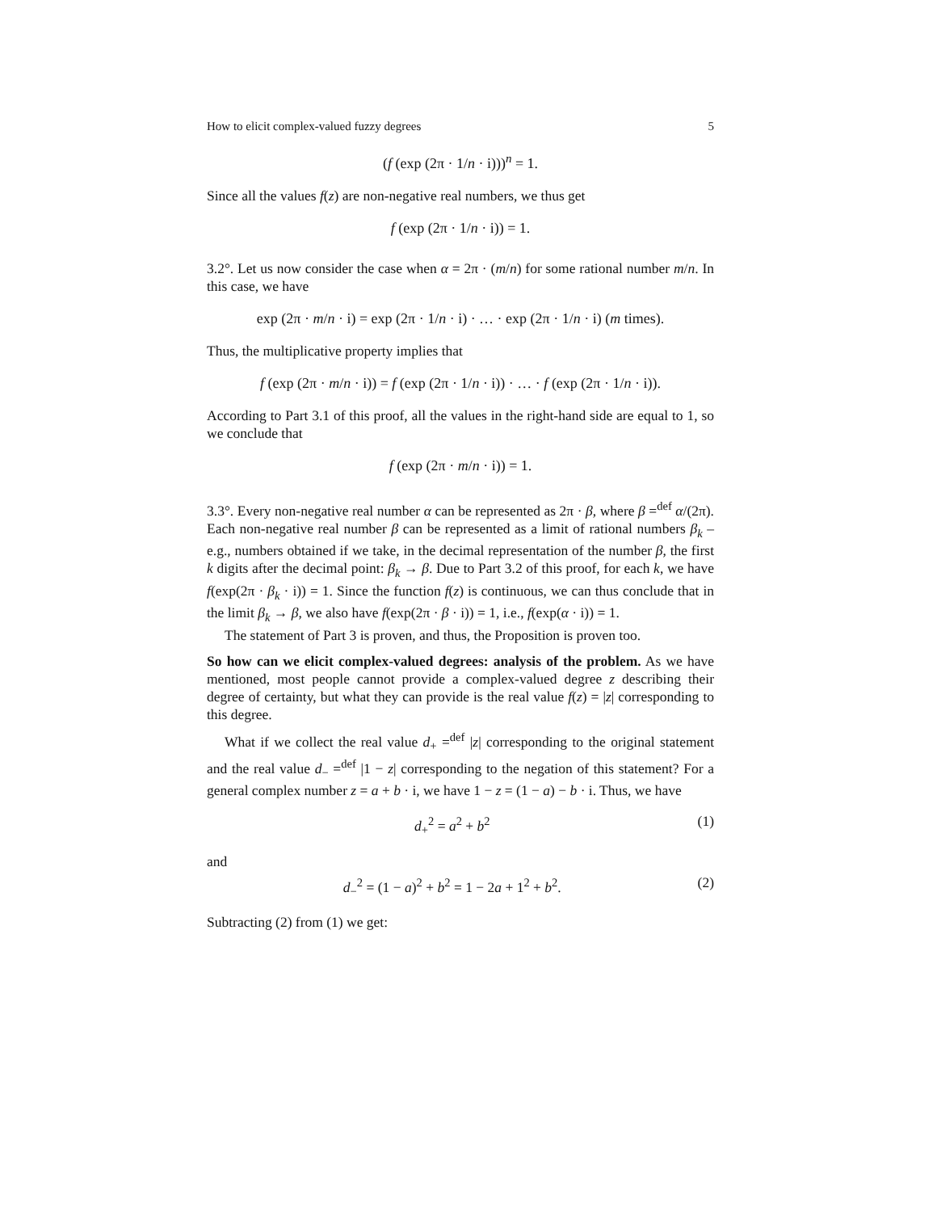How to elicit complex-valued fuzzy degrees 5
(f (exp (2π · 1/n · i)))<sup>n</sup> = 1.
Since all the values f(z) are non-negative real numbers, we thus get
f (exp (2π · 1/n · i)) = 1.
3.2°. Let us now consider the case when α = 2π · (m/n) for some rational number m/n. In this case, we have
exp (2π · m/n · i) = exp (2π · 1/n · i) · … · exp (2π · 1/n · i) (m times).
Thus, the multiplicative property implies that
f (exp (2π · m/n · i)) = f (exp (2π · 1/n · i)) · … · f (exp (2π · 1/n · i)).
According to Part 3.1 of this proof, all the values in the right-hand side are equal to 1, so we conclude that
f (exp (2π · m/n · i)) = 1.
3.3°. Every non-negative real number α can be represented as 2π · β, where β =<sup>def</sup> α/(2π). Each non-negative real number β can be represented as a limit of rational numbers β<sub>k</sub> – e.g., numbers obtained if we take, in the decimal representation of the number β, the first k digits after the decimal point: β<sub>k</sub> → β. Due to Part 3.2 of this proof, for each k, we have f(exp(2π · β<sub>k</sub> · i)) = 1. Since the function f(z) is continuous, we can thus conclude that in the limit β<sub>k</sub> → β, we also have f(exp(2π · β · i)) = 1, i.e., f(exp(α · i)) = 1.
The statement of Part 3 is proven, and thus, the Proposition is proven too.
So how can we elicit complex-valued degrees: analysis of the problem. As we have mentioned, most people cannot provide a complex-valued degree z describing their degree of certainty, but what they can provide is the real value f(z) = |z| corresponding to this degree.
What if we collect the real value d<sub>+</sub> =<sup>def</sup> |z| corresponding to the original statement and the real value d<sub>−</sub> =<sup>def</sup> |1 − z| corresponding to the negation of this statement? For a general complex number z = a + b · i, we have 1 − z = (1 − a) − b · i. Thus, we have
d<sub>+</sub><sup>2</sup> = a<sup>2</sup> + b<sup>2</sup> (1)
and
d<sub>−</sub><sup>2</sup> = (1 − a)<sup>2</sup> + b<sup>2</sup> = 1 − 2a + 1<sup>2</sup> + b<sup>2</sup>. (2)
Subtracting (2) from (1) we get: